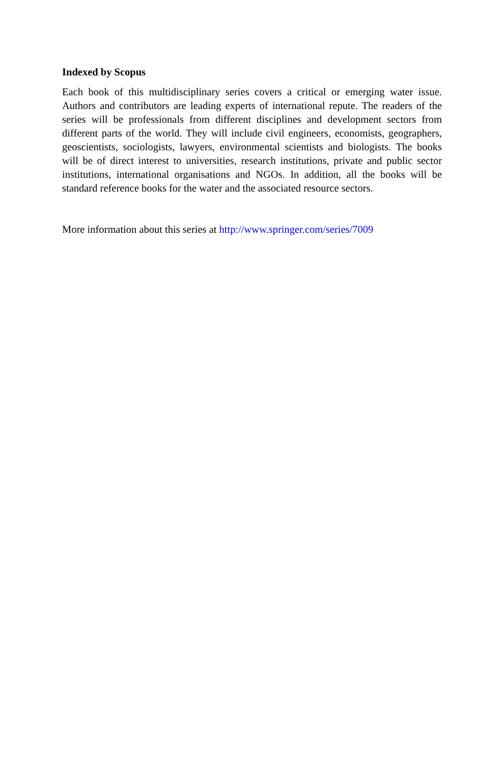Indexed by Scopus
Each book of this multidisciplinary series covers a critical or emerging water issue. Authors and contributors are leading experts of international repute. The readers of the series will be professionals from different disciplines and development sectors from different parts of the world. They will include civil engineers, economists, geographers, geoscientists, sociologists, lawyers, environmental scientists and biologists. The books will be of direct interest to universities, research institutions, private and public sector institutions, international organisations and NGOs. In addition, all the books will be standard reference books for the water and the associated resource sectors.
More information about this series at http://www.springer.com/series/7009